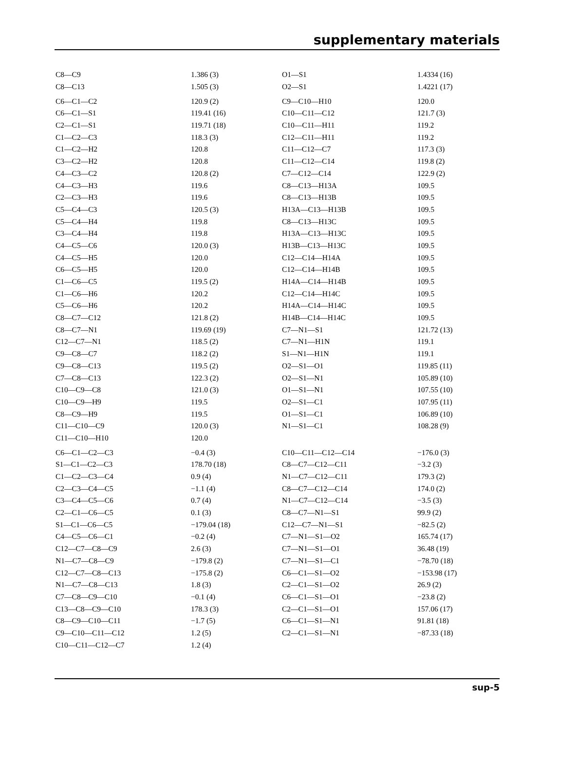supplementary materials
| C8—C9 | 1.386 (3) | O1—S1 | 1.4334 (16) |
| C8—C13 | 1.505 (3) | O2—S1 | 1.4221 (17) |
| C6—C1—C2 | 120.9 (2) | C9—C10—H10 | 120.0 |
| C6—C1—S1 | 119.41 (16) | C10—C11—C12 | 121.7 (3) |
| C2—C1—S1 | 119.71 (18) | C10—C11—H11 | 119.2 |
| C1—C2—C3 | 118.3 (3) | C12—C11—H11 | 119.2 |
| C1—C2—H2 | 120.8 | C11—C12—C7 | 117.3 (3) |
| C3—C2—H2 | 120.8 | C11—C12—C14 | 119.8 (2) |
| C4—C3—C2 | 120.8 (2) | C7—C12—C14 | 122.9 (2) |
| C4—C3—H3 | 119.6 | C8—C13—H13A | 109.5 |
| C2—C3—H3 | 119.6 | C8—C13—H13B | 109.5 |
| C5—C4—C3 | 120.5 (3) | H13A—C13—H13B | 109.5 |
| C5—C4—H4 | 119.8 | C8—C13—H13C | 109.5 |
| C3—C4—H4 | 119.8 | H13A—C13—H13C | 109.5 |
| C4—C5—C6 | 120.0 (3) | H13B—C13—H13C | 109.5 |
| C4—C5—H5 | 120.0 | C12—C14—H14A | 109.5 |
| C6—C5—H5 | 120.0 | C12—C14—H14B | 109.5 |
| C1—C6—C5 | 119.5 (2) | H14A—C14—H14B | 109.5 |
| C1—C6—H6 | 120.2 | C12—C14—H14C | 109.5 |
| C5—C6—H6 | 120.2 | H14A—C14—H14C | 109.5 |
| C8—C7—C12 | 121.8 (2) | H14B—C14—H14C | 109.5 |
| C8—C7—N1 | 119.69 (19) | C7—N1—S1 | 121.72 (13) |
| C12—C7—N1 | 118.5 (2) | C7—N1—H1N | 119.1 |
| C9—C8—C7 | 118.2 (2) | S1—N1—H1N | 119.1 |
| C9—C8—C13 | 119.5 (2) | O2—S1—O1 | 119.85 (11) |
| C7—C8—C13 | 122.3 (2) | O2—S1—N1 | 105.89 (10) |
| C10—C9—C8 | 121.0 (3) | O1—S1—N1 | 107.55 (10) |
| C10—C9—H9 | 119.5 | O2—S1—C1 | 107.95 (11) |
| C8—C9—H9 | 119.5 | O1—S1—C1 | 106.89 (10) |
| C11—C10—C9 | 120.0 (3) | N1—S1—C1 | 108.28 (9) |
| C11—C10—H10 | 120.0 | | |
| C6—C1—C2—C3 | −0.4 (3) | C10—C11—C12—C14 | −176.0 (3) |
| S1—C1—C2—C3 | 178.70 (18) | C8—C7—C12—C11 | −3.2 (3) |
| C1—C2—C3—C4 | 0.9 (4) | N1—C7—C12—C11 | 179.3 (2) |
| C2—C3—C4—C5 | −1.1 (4) | C8—C7—C12—C14 | 174.0 (2) |
| C3—C4—C5—C6 | 0.7 (4) | N1—C7—C12—C14 | −3.5 (3) |
| C2—C1—C6—C5 | 0.1 (3) | C8—C7—N1—S1 | 99.9 (2) |
| S1—C1—C6—C5 | −179.04 (18) | C12—C7—N1—S1 | −82.5 (2) |
| C4—C5—C6—C1 | −0.2 (4) | C7—N1—S1—O2 | 165.74 (17) |
| C12—C7—C8—C9 | 2.6 (3) | C7—N1—S1—O1 | 36.48 (19) |
| N1—C7—C8—C9 | −179.8 (2) | C7—N1—S1—C1 | −78.70 (18) |
| C12—C7—C8—C13 | −175.8 (2) | C6—C1—S1—O2 | −153.98 (17) |
| N1—C7—C8—C13 | 1.8 (3) | C2—C1—S1—O2 | 26.9 (2) |
| C7—C8—C9—C10 | −0.1 (4) | C6—C1—S1—O1 | −23.8 (2) |
| C13—C8—C9—C10 | 178.3 (3) | C2—C1—S1—O1 | 157.06 (17) |
| C8—C9—C10—C11 | −1.7 (5) | C6—C1—S1—N1 | 91.81 (18) |
| C9—C10—C11—C12 | 1.2 (5) | C2—C1—S1—N1 | −87.33 (18) |
| C10—C11—C12—C7 | 1.2 (4) | | |
sup-5